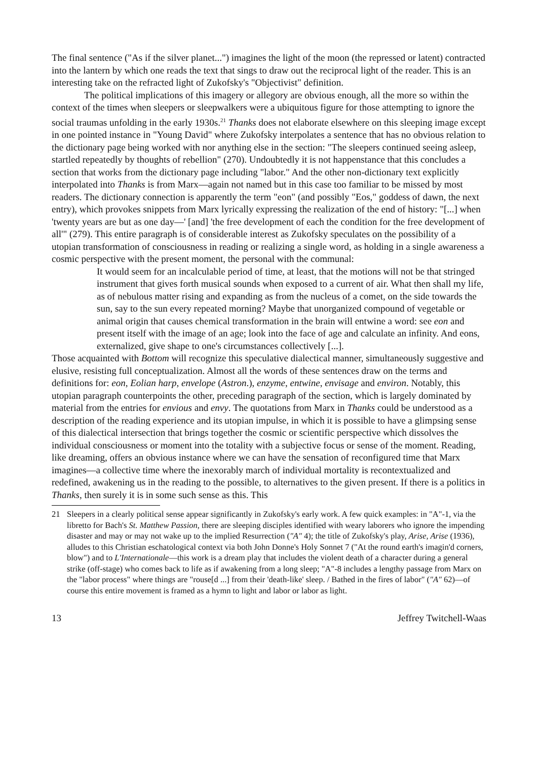The final sentence ("As if the silver planet...") imagines the light of the moon (the repressed or latent) contracted into the lantern by which one reads the text that sings to draw out the reciprocal light of the reader. This is an interesting take on the refracted light of Zukofsky's "Objectivist" definition.
The political implications of this imagery or allegory are obvious enough, all the more so within the context of the times when sleepers or sleepwalkers were a ubiquitous figure for those attempting to ignore the social traumas unfolding in the early 1930s.<sup>21</sup> Thanks does not elaborate elsewhere on this sleeping image except in one pointed instance in "Young David" where Zukofsky interpolates a sentence that has no obvious relation to the dictionary page being worked with nor anything else in the section: "The sleepers continued seeing asleep, startled repeatedly by thoughts of rebellion" (270). Undoubtedly it is not happenstance that this concludes a section that works from the dictionary page including "labor." And the other non-dictionary text explicitly interpolated into Thanks is from Marx—again not named but in this case too familiar to be missed by most readers. The dictionary connection is apparently the term "eon" (and possibly "Eos," goddess of dawn, the next entry), which provokes snippets from Marx lyrically expressing the realization of the end of history: "[...] when 'twenty years are but as one day—' [and] 'the free development of each the condition for the free development of all'" (279). This entire paragraph is of considerable interest as Zukofsky speculates on the possibility of a utopian transformation of consciousness in reading or realizing a single word, as holding in a single awareness a cosmic perspective with the present moment, the personal with the communal:
It would seem for an incalculable period of time, at least, that the motions will not be that stringed instrument that gives forth musical sounds when exposed to a current of air. What then shall my life, as of nebulous matter rising and expanding as from the nucleus of a comet, on the side towards the sun, say to the sun every repeated morning? Maybe that unorganized compound of vegetable or animal origin that causes chemical transformation in the brain will entwine a word: see eon and present itself with the image of an age; look into the face of age and calculate an infinity. And eons, externalized, give shape to one's circumstances collectively [...].
Those acquainted with Bottom will recognize this speculative dialectical manner, simultaneously suggestive and elusive, resisting full conceptualization. Almost all the words of these sentences draw on the terms and definitions for: eon, Eolian harp, envelope (Astron.), enzyme, entwine, envisage and environ. Notably, this utopian paragraph counterpoints the other, preceding paragraph of the section, which is largely dominated by material from the entries for envious and envy. The quotations from Marx in Thanks could be understood as a description of the reading experience and its utopian impulse, in which it is possible to have a glimpsing sense of this dialectical intersection that brings together the cosmic or scientific perspective which dissolves the individual consciousness or moment into the totality with a subjective focus or sense of the moment. Reading, like dreaming, offers an obvious instance where we can have the sensation of reconfigured time that Marx imagines—a collective time where the inexorably march of individual mortality is recontextualized and redefined, awakening us in the reading to the possible, to alternatives to the given present. If there is a politics in Thanks, then surely it is in some such sense as this. This
21 Sleepers in a clearly political sense appear significantly in Zukofsky's early work. A few quick examples: in "A"-1, via the libretto for Bach's St. Matthew Passion, there are sleeping disciples identified with weary laborers who ignore the impending disaster and may or may not wake up to the implied Resurrection ("A" 4); the title of Zukofsky's play, Arise, Arise (1936), alludes to this Christian eschatological context via both John Donne's Holy Sonnet 7 ("At the round earth's imagin'd corners, blow") and to L'Internationale—this work is a dream play that includes the violent death of a character during a general strike (off-stage) who comes back to life as if awakening from a long sleep; "A"-8 includes a lengthy passage from Marx on the "labor process" where things are "rouse[d ...] from their 'death-like' sleep. / Bathed in the fires of labor" ("A" 62)—of course this entire movement is framed as a hymn to light and labor or labor as light.
13 Jeffrey Twitchell-Waas